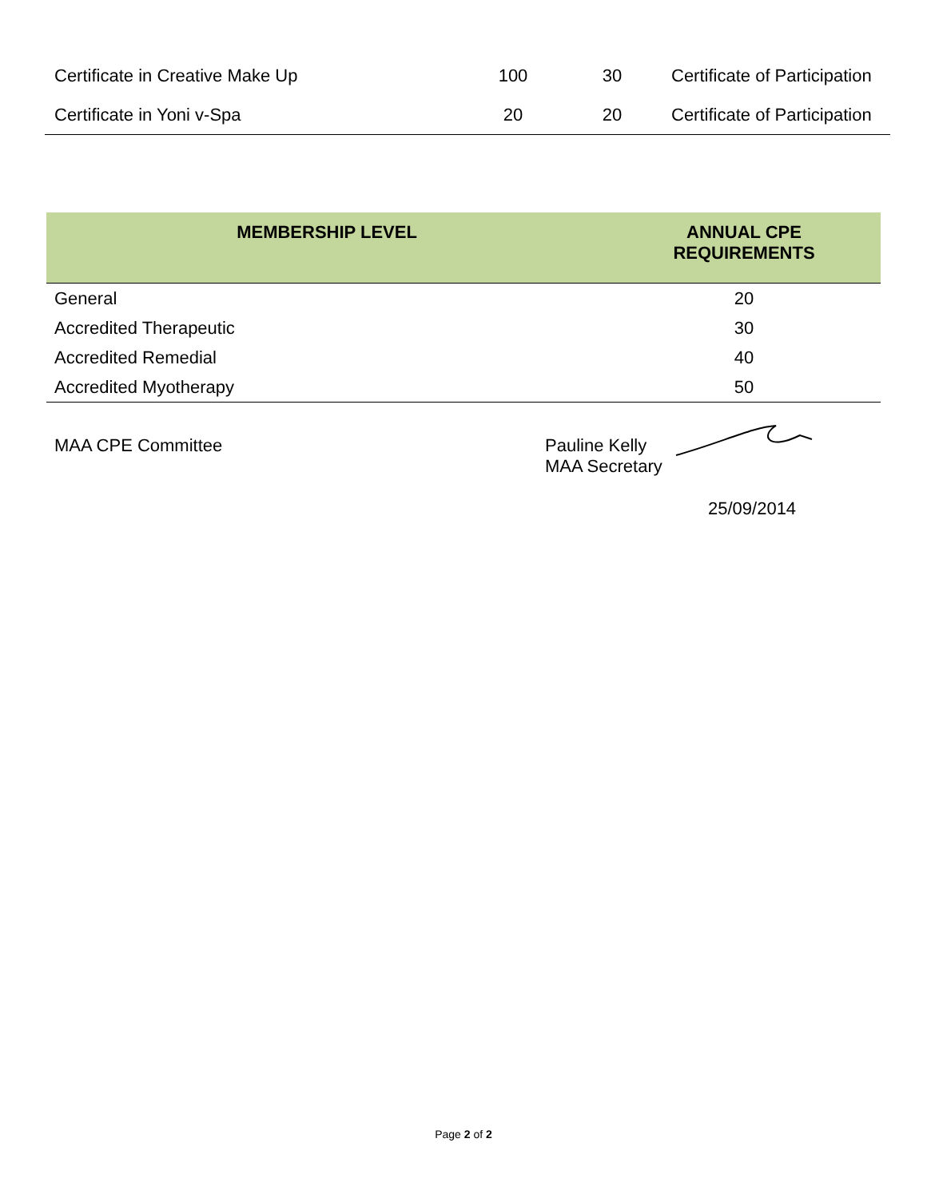| Certificate in Creative Make Up | 100 | 30 | Certificate of Participation |
| Certificate in Yoni v-Spa | 20 | 20 | Certificate of Participation |
| MEMBERSHIP LEVEL | ANNUAL CPE REQUIREMENTS |
| --- | --- |
| General | 20 |
| Accredited Therapeutic | 30 |
| Accredited Remedial | 40 |
| Accredited Myotherapy | 50 |
MAA CPE Committee Pauline Kelly
MAA Secretary
25/09/2014
Page 2 of 2